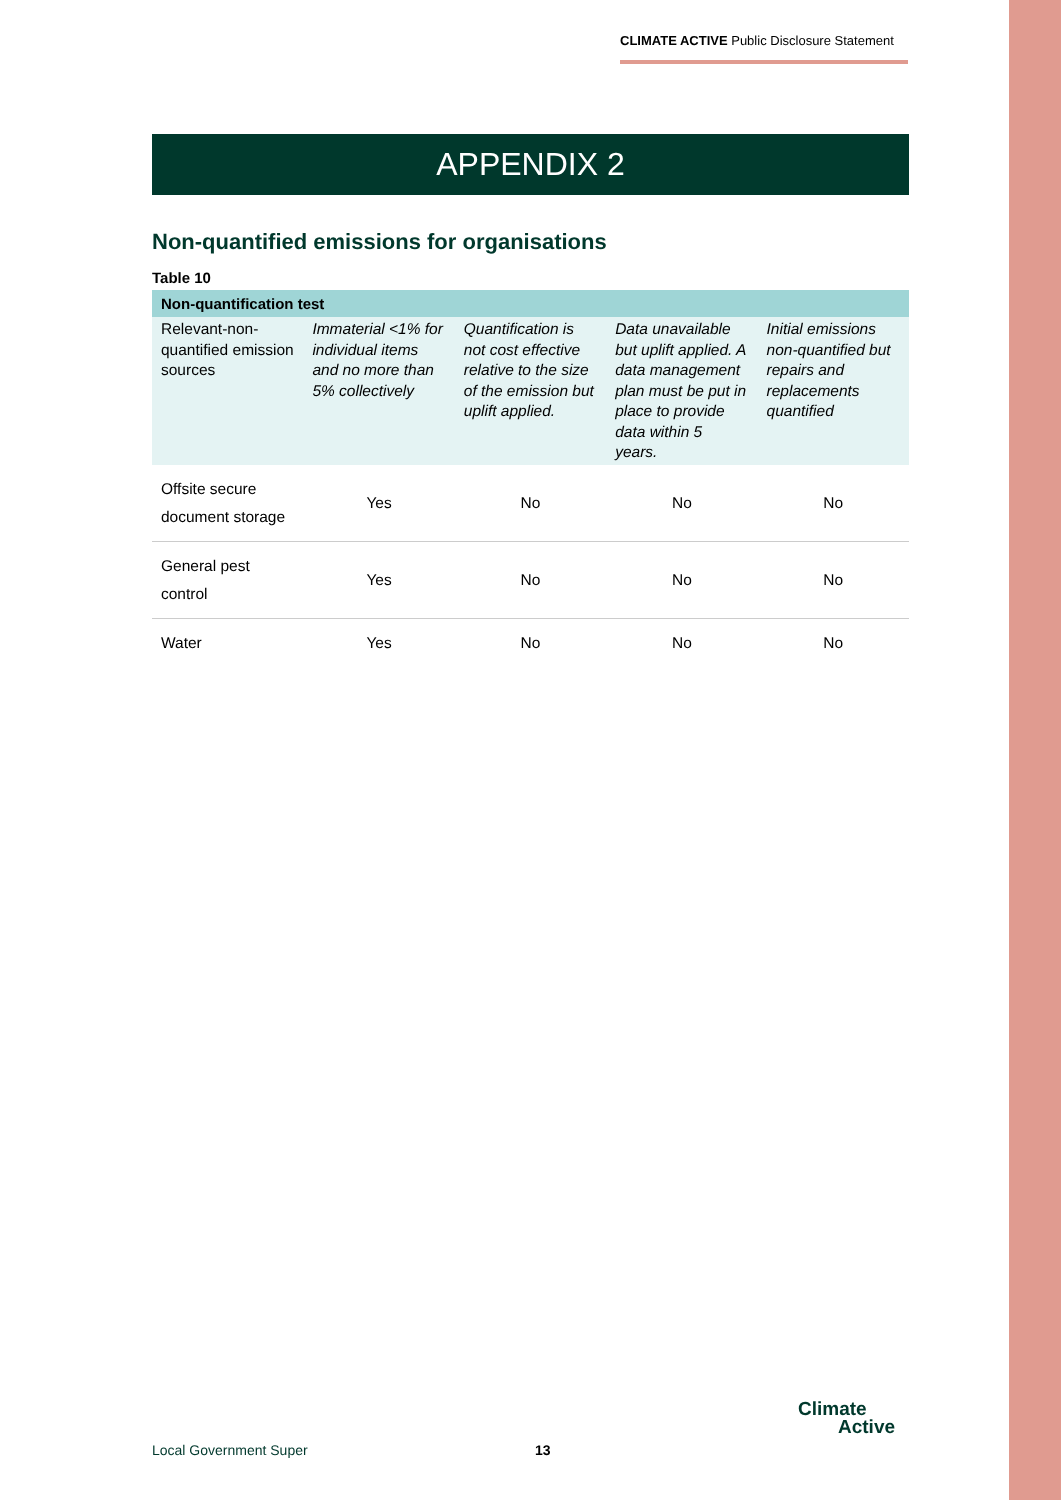CLIMATE ACTIVE Public Disclosure Statement
APPENDIX 2
Non-quantified emissions for organisations
Table 10
| Non-quantification test | | | | |
| --- | --- | --- | --- | --- |
| Relevant-non-quantified emission sources | Immaterial <1% for individual items and no more than 5% collectively | Quantification is not cost effective relative to the size of the emission but uplift applied. | Data unavailable but uplift applied. A data management plan must be put in place to provide data within 5 years. | Initial emissions non-quantified but repairs and replacements quantified |
| Offsite secure document storage | Yes | No | No | No |
| General pest control | Yes | No | No | No |
| Water | Yes | No | No | No |
Local Government Super 13
Climate
Active